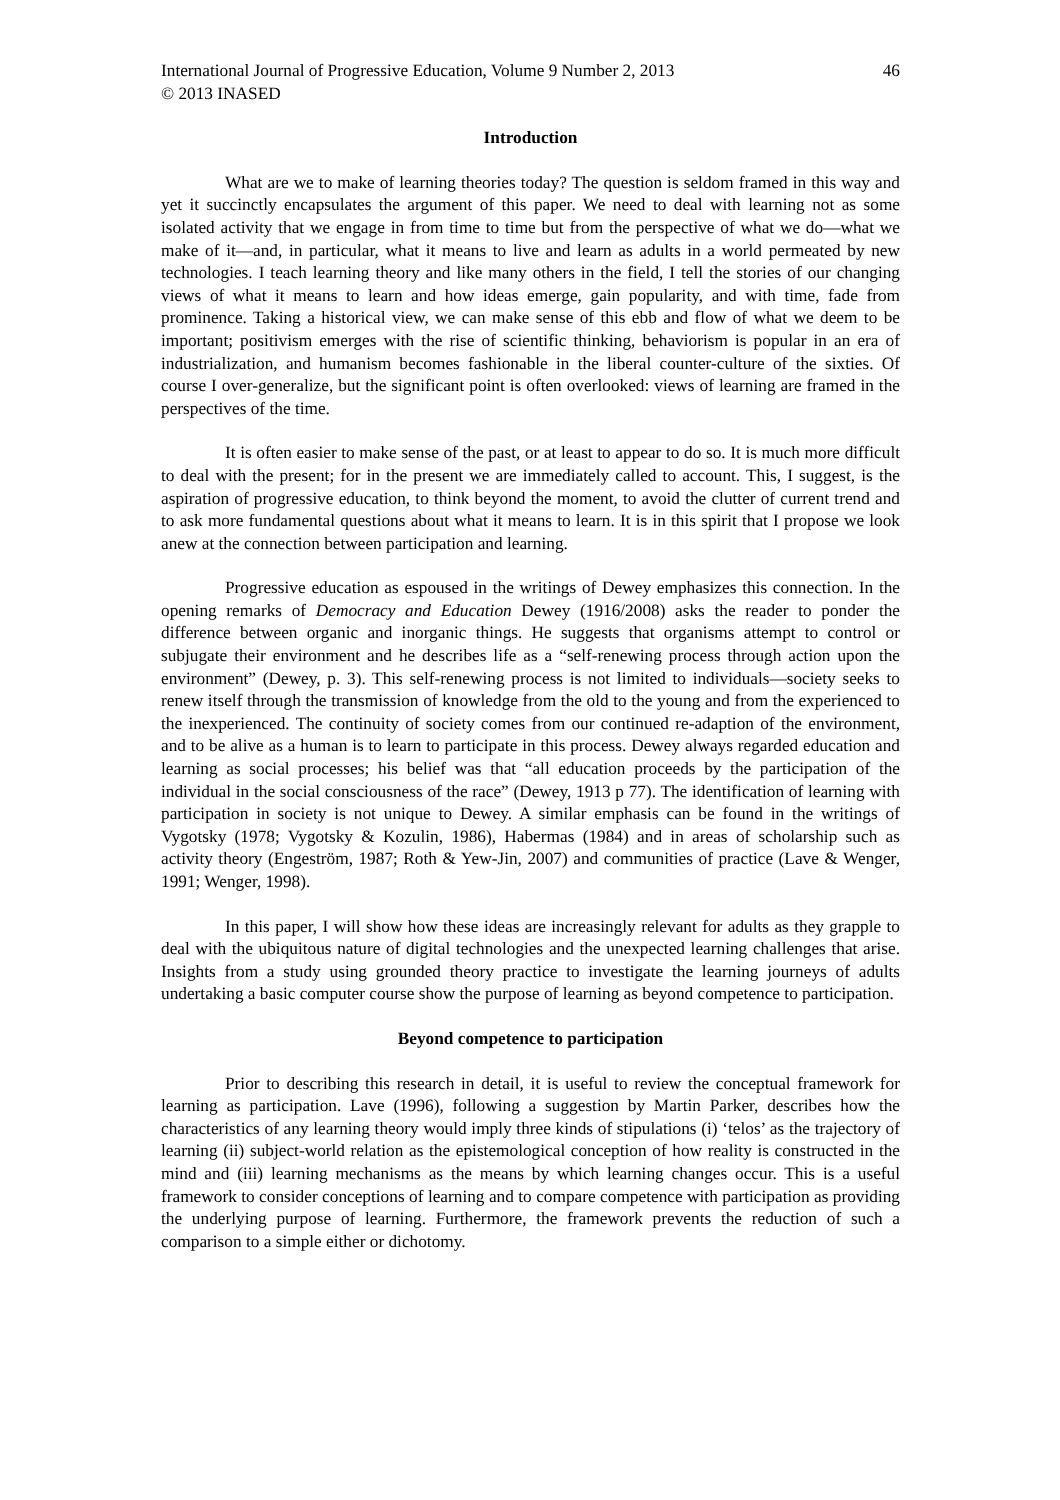International Journal of Progressive Education, Volume 9 Number 2, 2013 46
© 2013 INASED
Introduction
What are we to make of learning theories today? The question is seldom framed in this way and yet it succinctly encapsulates the argument of this paper. We need to deal with learning not as some isolated activity that we engage in from time to time but from the perspective of what we do—what we make of it—and, in particular, what it means to live and learn as adults in a world permeated by new technologies. I teach learning theory and like many others in the field, I tell the stories of our changing views of what it means to learn and how ideas emerge, gain popularity, and with time, fade from prominence. Taking a historical view, we can make sense of this ebb and flow of what we deem to be important; positivism emerges with the rise of scientific thinking, behaviorism is popular in an era of industrialization, and humanism becomes fashionable in the liberal counter-culture of the sixties. Of course I over-generalize, but the significant point is often overlooked: views of learning are framed in the perspectives of the time.
It is often easier to make sense of the past, or at least to appear to do so. It is much more difficult to deal with the present; for in the present we are immediately called to account. This, I suggest, is the aspiration of progressive education, to think beyond the moment, to avoid the clutter of current trend and to ask more fundamental questions about what it means to learn. It is in this spirit that I propose we look anew at the connection between participation and learning.
Progressive education as espoused in the writings of Dewey emphasizes this connection. In the opening remarks of Democracy and Education Dewey (1916/2008) asks the reader to ponder the difference between organic and inorganic things. He suggests that organisms attempt to control or subjugate their environment and he describes life as a “self-renewing process through action upon the environment” (Dewey, p. 3). This self-renewing process is not limited to individuals—society seeks to renew itself through the transmission of knowledge from the old to the young and from the experienced to the inexperienced. The continuity of society comes from our continued re-adaption of the environment, and to be alive as a human is to learn to participate in this process. Dewey always regarded education and learning as social processes; his belief was that “all education proceeds by the participation of the individual in the social consciousness of the race” (Dewey, 1913 p 77). The identification of learning with participation in society is not unique to Dewey. A similar emphasis can be found in the writings of Vygotsky (1978; Vygotsky & Kozulin, 1986), Habermas (1984) and in areas of scholarship such as activity theory (Engeström, 1987; Roth & Yew-Jin, 2007) and communities of practice (Lave & Wenger, 1991; Wenger, 1998).
In this paper, I will show how these ideas are increasingly relevant for adults as they grapple to deal with the ubiquitous nature of digital technologies and the unexpected learning challenges that arise. Insights from a study using grounded theory practice to investigate the learning journeys of adults undertaking a basic computer course show the purpose of learning as beyond competence to participation.
Beyond competence to participation
Prior to describing this research in detail, it is useful to review the conceptual framework for learning as participation. Lave (1996), following a suggestion by Martin Parker, describes how the characteristics of any learning theory would imply three kinds of stipulations (i) ‘telos’ as the trajectory of learning (ii) subject-world relation as the epistemological conception of how reality is constructed in the mind and (iii) learning mechanisms as the means by which learning changes occur. This is a useful framework to consider conceptions of learning and to compare competence with participation as providing the underlying purpose of learning. Furthermore, the framework prevents the reduction of such a comparison to a simple either or dichotomy.